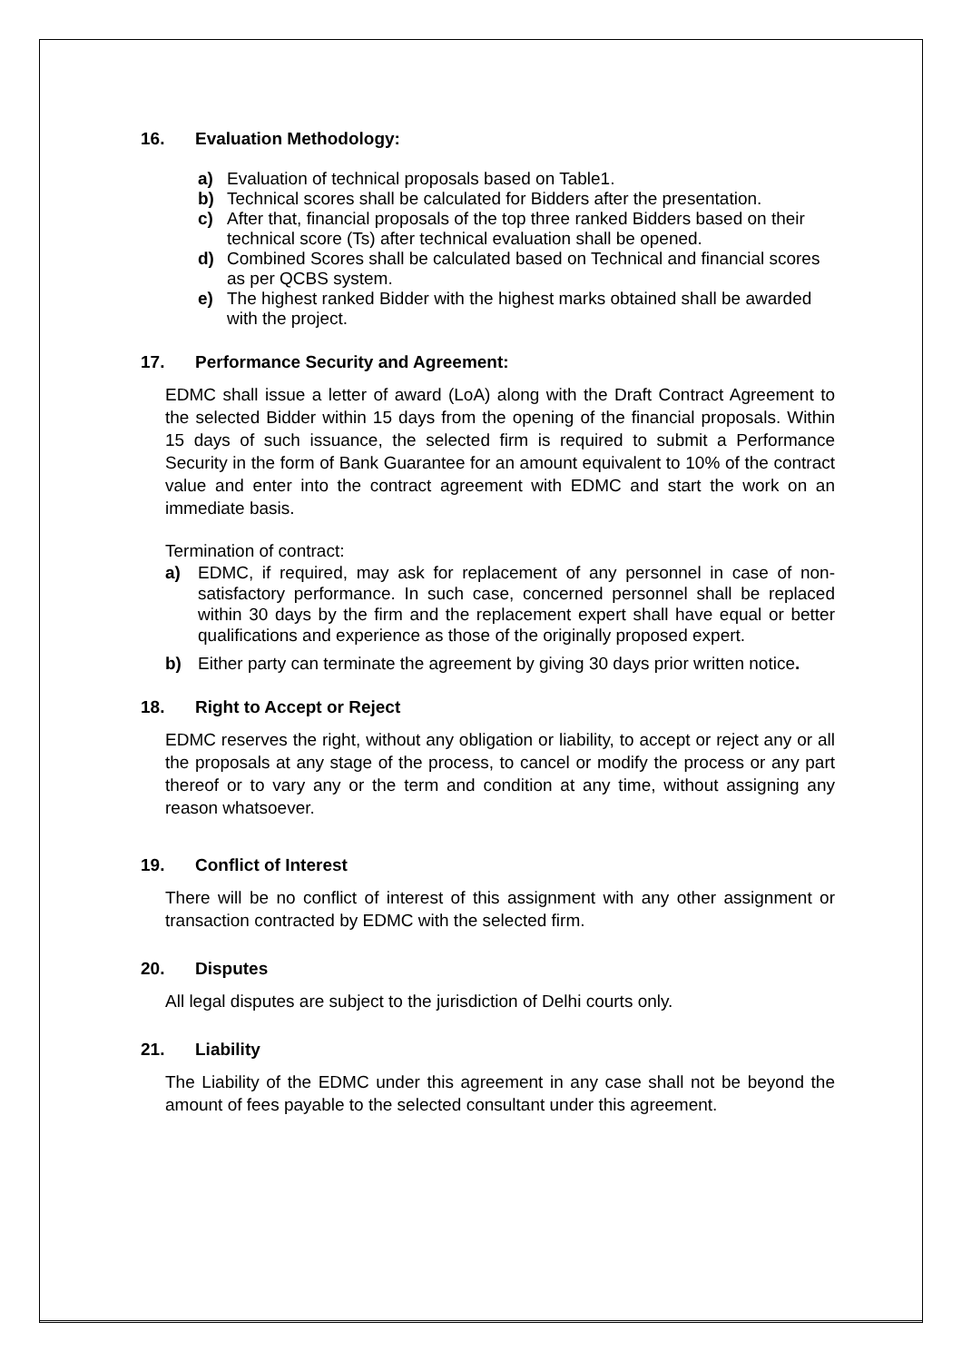16. Evaluation Methodology:
a) Evaluation of technical proposals based on Table1.
b) Technical scores shall be calculated for Bidders after the presentation.
c) After that, financial proposals of the top three ranked Bidders based on their technical score (Ts) after technical evaluation shall be opened.
d) Combined Scores shall be calculated based on Technical and financial scores as per QCBS system.
e) The highest ranked Bidder with the highest marks obtained shall be awarded with the project.
17. Performance Security and Agreement:
EDMC shall issue a letter of award (LoA) along with the Draft Contract Agreement to the selected Bidder within 15 days from the opening of the financial proposals. Within 15 days of such issuance, the selected firm is required to submit a Performance Security in the form of Bank Guarantee for an amount equivalent to 10% of the contract value and enter into the contract agreement with EDMC and start the work on an immediate basis.
Termination of contract:
a) EDMC, if required, may ask for replacement of any personnel in case of non-satisfactory performance. In such case, concerned personnel shall be replaced within 30 days by the firm and the replacement expert shall have equal or better qualifications and experience as those of the originally proposed expert.
b) Either party can terminate the agreement by giving 30 days prior written notice.
18. Right to Accept or Reject
EDMC reserves the right, without any obligation or liability, to accept or reject any or all the proposals at any stage of the process, to cancel or modify the process or any part thereof or to vary any or the term and condition at any time, without assigning any reason whatsoever.
19. Conflict of Interest
There will be no conflict of interest of this assignment with any other assignment or transaction contracted by EDMC with the selected firm.
20. Disputes
All legal disputes are subject to the jurisdiction of Delhi courts only.
21. Liability
The Liability of the EDMC under this agreement in any case shall not be beyond the amount of fees payable to the selected consultant under this agreement.